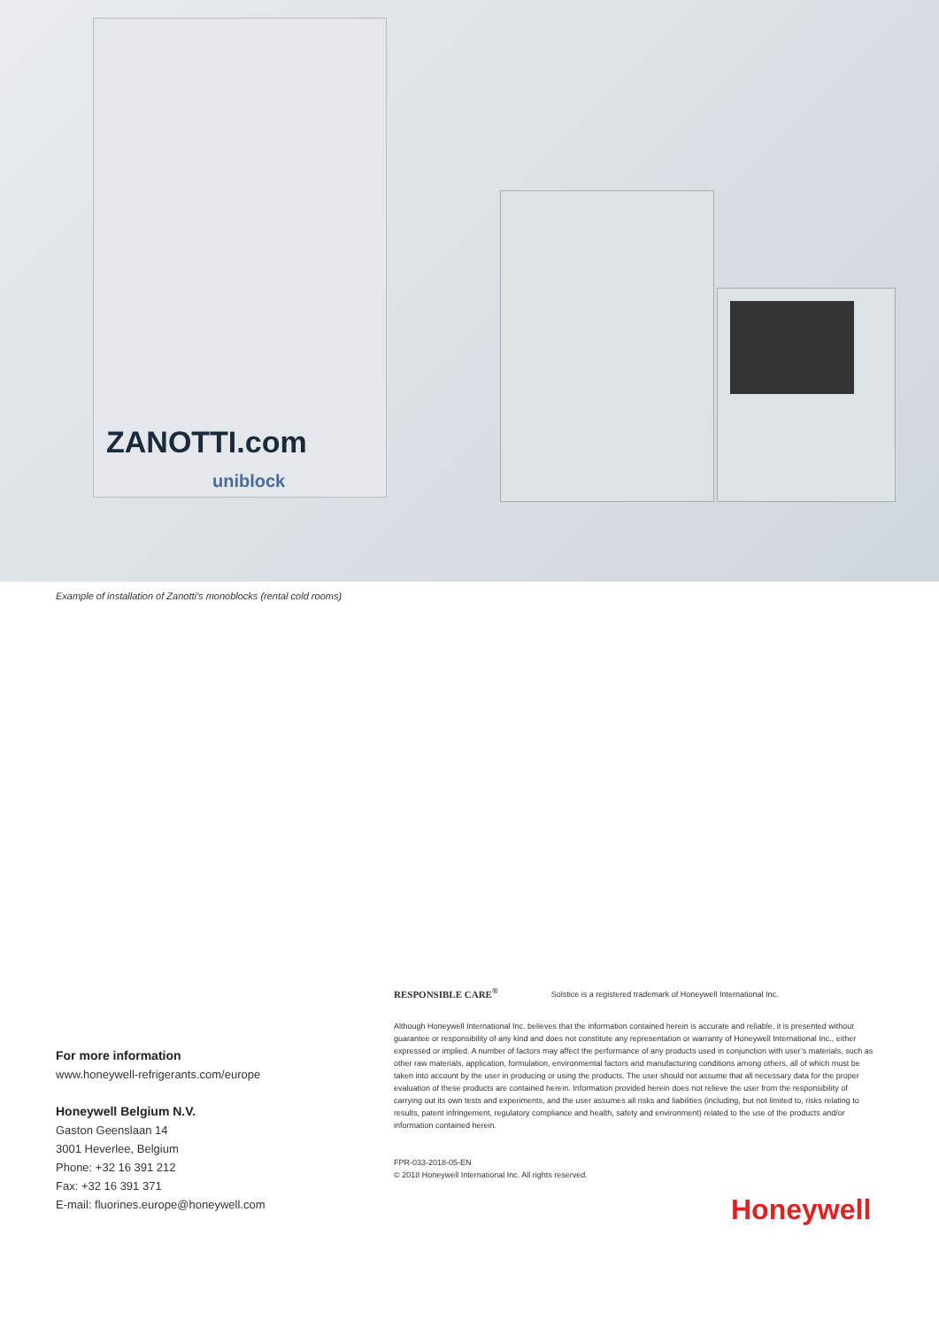ZANOTTI.com
uniblock
Example of installation of Zanotti's monoblocks (rental cold rooms)
For more information
www.honeywell-refrigerants.com/europe
Honeywell Belgium N.V.
Gaston Geenslaan 14
3001 Heverlee, Belgium
Phone: +32 16 391 212
Fax: +32 16 391 371
E-mail: fluorines.europe@honeywell.com
RESPONSIBLE CARE<sup>®</sup> Solstice is a registered trademark of Honeywell International Inc.
Although Honeywell International Inc. believes that the information contained herein is accurate and reliable, it is presented without guarantee or responsibility of any kind and does not constitute any representation or warranty of Honeywell International Inc., either expressed or implied. A number of factors may affect the performance of any products used in conjunction with user’s materials, such as other raw materials, application, formulation, environmental factors and manufacturing conditions among others, all of which must be taken into account by the user in producing or using the products. The user should not assume that all necessary data for the proper evaluation of these products are contained herein. Information provided herein does not relieve the user from the responsibility of carrying out its own tests and experiments, and the user assumes all risks and liabilities (including, but not limited to, risks relating to results, patent infringement, regulatory compliance and health, safety and environment) related to the use of the products and/or information contained herein.
FPR-033-2018-05-EN
© 2018 Honeywell International Inc. All rights reserved.
Honeywell